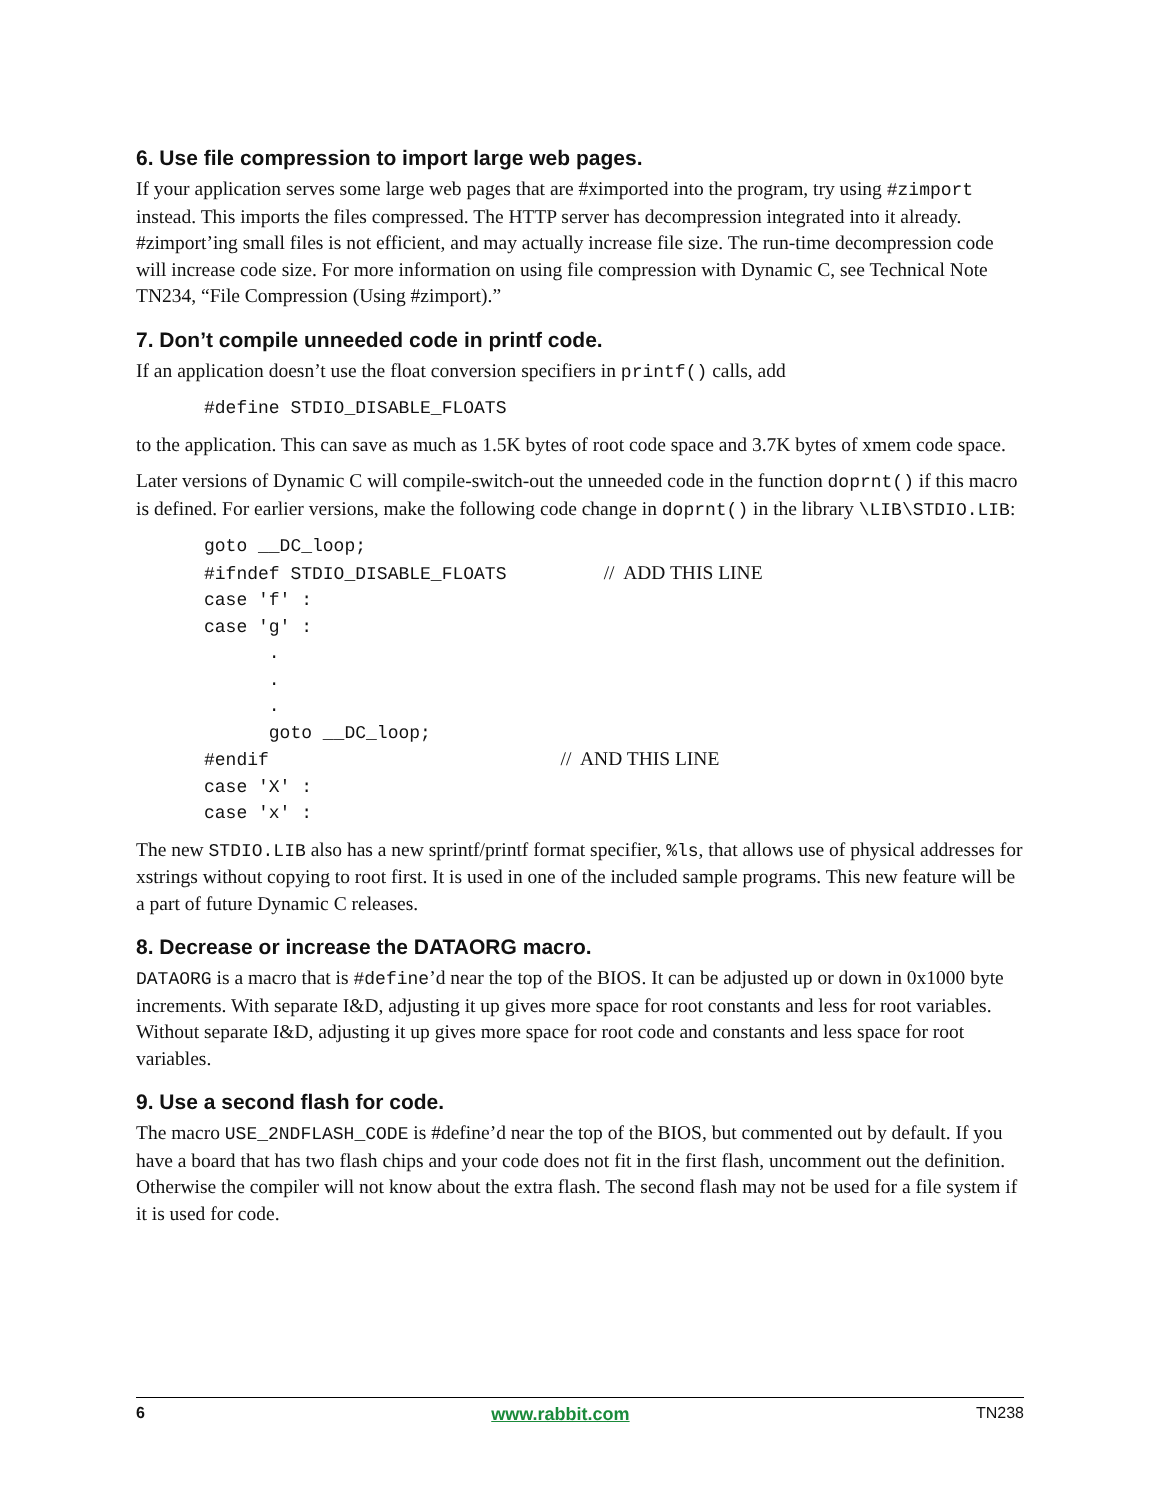6. Use file compression to import large web pages.
If your application serves some large web pages that are #ximported into the program, try using #zimport instead. This imports the files compressed. The HTTP server has decompression integrated into it already. #zimport’ing small files is not efficient, and may actually increase file size. The run-time decompression code will increase code size. For more information on using file compression with Dynamic C, see Technical Note TN234, “File Compression (Using #zimport).”
7. Don’t compile unneeded code in printf code.
If an application doesn’t use the float conversion specifiers in printf() calls, add
#define STDIO_DISABLE_FLOATS
to the application. This can save as much as 1.5K bytes of root code space and 3.7K bytes of xmem code space.
Later versions of Dynamic C will compile-switch-out the unneeded code in the function doprnt() if this macro is defined. For earlier versions, make the following code change in doprnt() in the library \LIB\STDIO.LIB:
goto __DC_loop; #ifndef STDIO_DISABLE_FLOATS // ADD THIS LINE case 'f' : case 'g' : . . . goto __DC_loop; #endif // AND THIS LINE case 'X' : case 'x' :
The new STDIO.LIB also has a new sprintf/printf format specifier, %ls, that allows use of physical addresses for xstrings without copying to root first. It is used in one of the included sample programs. This new feature will be a part of future Dynamic C releases.
8. Decrease or increase the DATAORG macro.
DATAORG is a macro that is #define’d near the top of the BIOS. It can be adjusted up or down in 0x1000 byte increments. With separate I&D, adjusting it up gives more space for root constants and less for root variables. Without separate I&D, adjusting it up gives more space for root code and constants and less space for root variables.
9. Use a second flash for code.
The macro USE_2NDFLASH_CODE is #define’d near the top of the BIOS, but commented out by default. If you have a board that has two flash chips and your code does not fit in the first flash, uncomment out the definition. Otherwise the compiler will not know about the extra flash. The second flash may not be used for a file system if it is used for code.
6 www.rabbit.com TN238